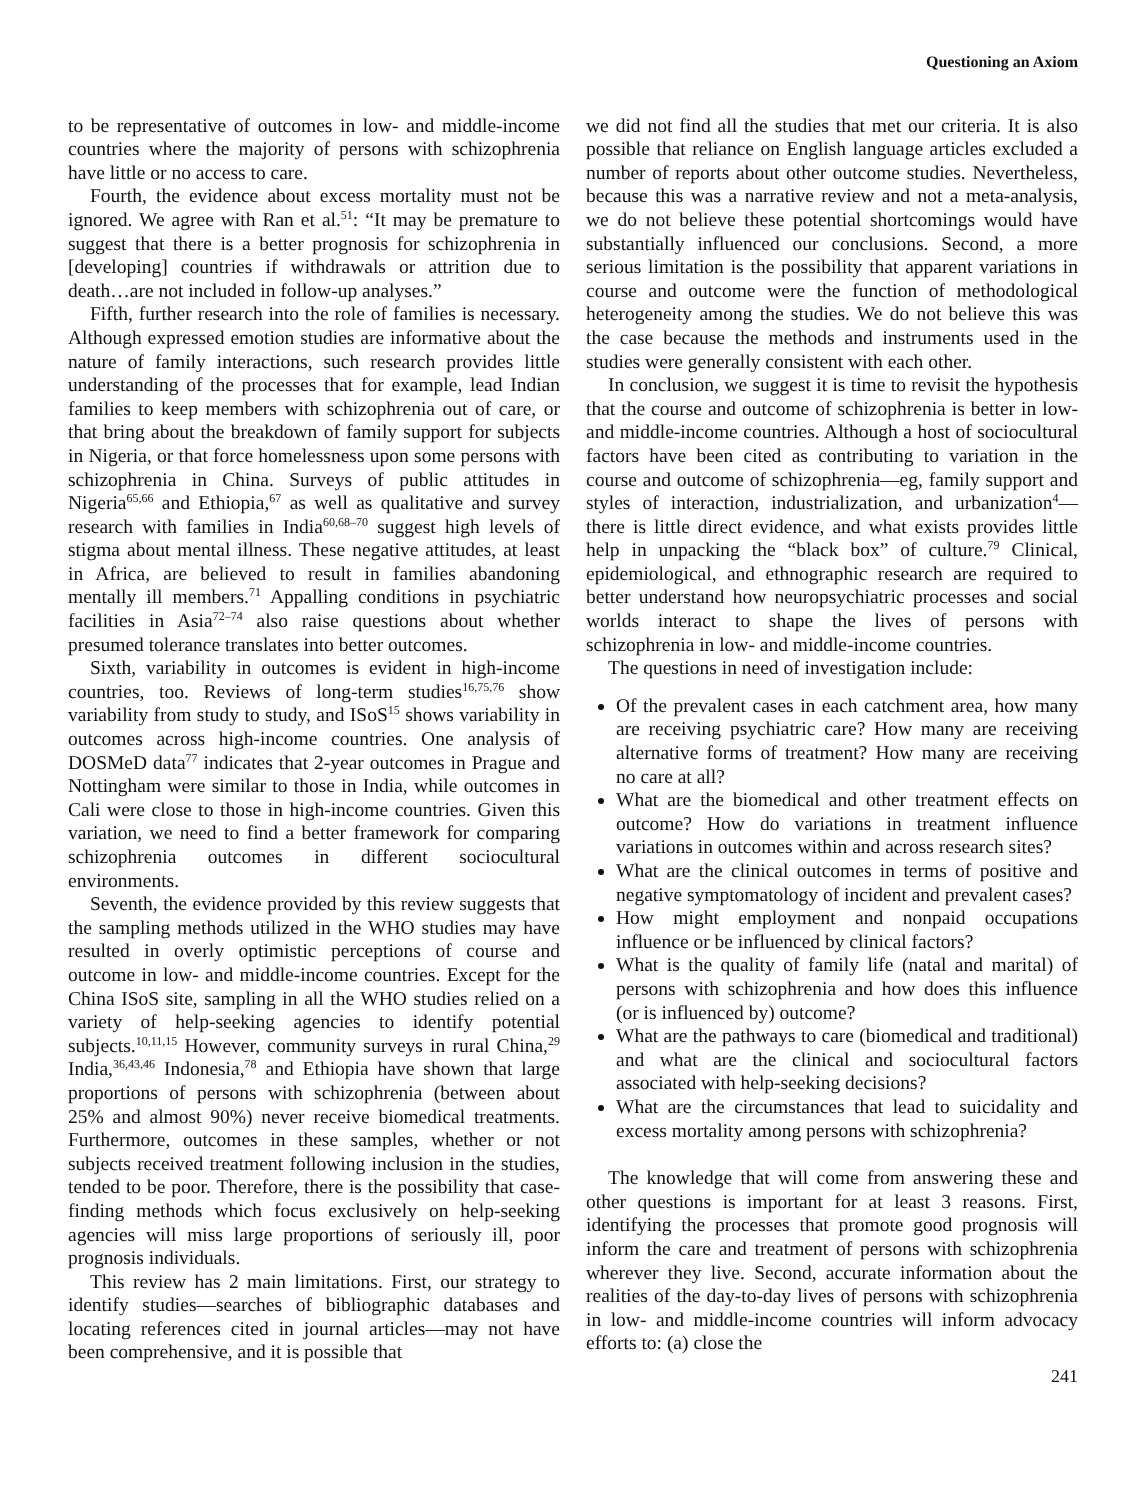Questioning an Axiom
to be representative of outcomes in low- and middle-income countries where the majority of persons with schizophrenia have little or no access to care.
Fourth, the evidence about excess mortality must not be ignored. We agree with Ran et al.<sup>51</sup>: “It may be premature to suggest that there is a better prognosis for schizophrenia in [developing] countries if withdrawals or attrition due to death…are not included in follow-up analyses.”
Fifth, further research into the role of families is necessary. Although expressed emotion studies are informative about the nature of family interactions, such research provides little understanding of the processes that for example, lead Indian families to keep members with schizophrenia out of care, or that bring about the breakdown of family support for subjects in Nigeria, or that force homelessness upon some persons with schizophrenia in China. Surveys of public attitudes in Nigeria<sup>65,66</sup> and Ethiopia,<sup>67</sup> as well as qualitative and survey research with families in India<sup>60,68–70</sup> suggest high levels of stigma about mental illness. These negative attitudes, at least in Africa, are believed to result in families abandoning mentally ill members.<sup>71</sup> Appalling conditions in psychiatric facilities in Asia<sup>72–74</sup> also raise questions about whether presumed tolerance translates into better outcomes.
Sixth, variability in outcomes is evident in high-income countries, too. Reviews of long-term studies<sup>16,75,76</sup> show variability from study to study, and ISoS<sup>15</sup> shows variability in outcomes across high-income countries. One analysis of DOSMeD data<sup>77</sup> indicates that 2-year outcomes in Prague and Nottingham were similar to those in India, while outcomes in Cali were close to those in high-income countries. Given this variation, we need to find a better framework for comparing schizophrenia outcomes in different sociocultural environments.
Seventh, the evidence provided by this review suggests that the sampling methods utilized in the WHO studies may have resulted in overly optimistic perceptions of course and outcome in low- and middle-income countries. Except for the China ISoS site, sampling in all the WHO studies relied on a variety of help-seeking agencies to identify potential subjects.<sup>10,11,15</sup> However, community surveys in rural China,<sup>29</sup> India,<sup>36,43,46</sup> Indonesia,<sup>78</sup> and Ethiopia have shown that large proportions of persons with schizophrenia (between about 25% and almost 90%) never receive biomedical treatments. Furthermore, outcomes in these samples, whether or not subjects received treatment following inclusion in the studies, tended to be poor. Therefore, there is the possibility that case-finding methods which focus exclusively on help-seeking agencies will miss large proportions of seriously ill, poor prognosis individuals.
This review has 2 main limitations. First, our strategy to identify studies—searches of bibliographic databases and locating references cited in journal articles—may not have been comprehensive, and it is possible that
we did not find all the studies that met our criteria. It is also possible that reliance on English language articles excluded a number of reports about other outcome studies. Nevertheless, because this was a narrative review and not a meta-analysis, we do not believe these potential shortcomings would have substantially influenced our conclusions. Second, a more serious limitation is the possibility that apparent variations in course and outcome were the function of methodological heterogeneity among the studies. We do not believe this was the case because the methods and instruments used in the studies were generally consistent with each other.
In conclusion, we suggest it is time to revisit the hypothesis that the course and outcome of schizophrenia is better in low- and middle-income countries. Although a host of sociocultural factors have been cited as contributing to variation in the course and outcome of schizophrenia—eg, family support and styles of interaction, industrialization, and urbanization<sup>4</sup>—there is little direct evidence, and what exists provides little help in unpacking the “black box” of culture.<sup>79</sup> Clinical, epidemiological, and ethnographic research are required to better understand how neuropsychiatric processes and social worlds interact to shape the lives of persons with schizophrenia in low- and middle-income countries.
The questions in need of investigation include:
Of the prevalent cases in each catchment area, how many are receiving psychiatric care? How many are receiving alternative forms of treatment? How many are receiving no care at all?
What are the biomedical and other treatment effects on outcome? How do variations in treatment influence variations in outcomes within and across research sites?
What are the clinical outcomes in terms of positive and negative symptomatology of incident and prevalent cases?
How might employment and nonpaid occupations influence or be influenced by clinical factors?
What is the quality of family life (natal and marital) of persons with schizophrenia and how does this influence (or is influenced by) outcome?
What are the pathways to care (biomedical and traditional) and what are the clinical and sociocultural factors associated with help-seeking decisions?
What are the circumstances that lead to suicidality and excess mortality among persons with schizophrenia?
The knowledge that will come from answering these and other questions is important for at least 3 reasons. First, identifying the processes that promote good prognosis will inform the care and treatment of persons with schizophrenia wherever they live. Second, accurate information about the realities of the day-to-day lives of persons with schizophrenia in low- and middle-income countries will inform advocacy efforts to: (a) close the
241